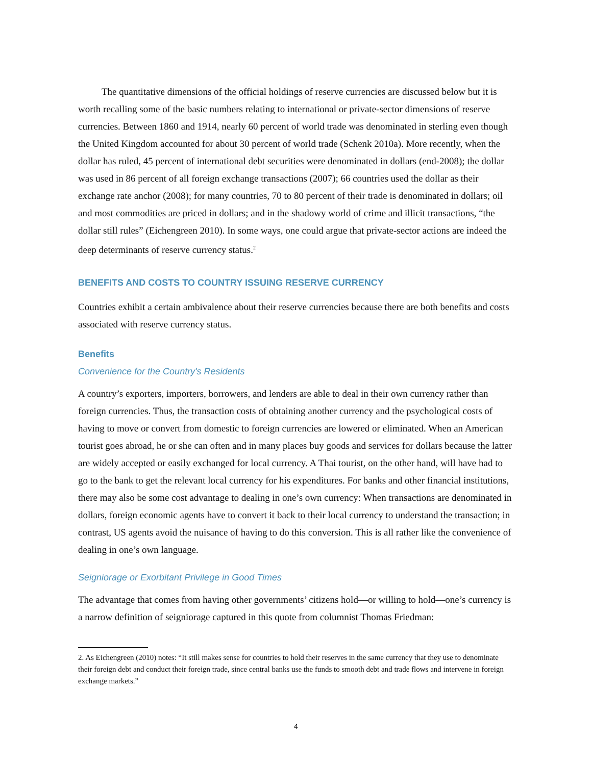The quantitative dimensions of the official holdings of reserve currencies are discussed below but it is worth recalling some of the basic numbers relating to international or private-sector dimensions of reserve currencies. Between 1860 and 1914, nearly 60 percent of world trade was denominated in sterling even though the United Kingdom accounted for about 30 percent of world trade (Schenk 2010a). More recently, when the dollar has ruled, 45 percent of international debt securities were denominated in dollars (end-2008); the dollar was used in 86 percent of all foreign exchange transactions (2007); 66 countries used the dollar as their exchange rate anchor (2008); for many countries, 70 to 80 percent of their trade is denominated in dollars; oil and most commodities are priced in dollars; and in the shadowy world of crime and illicit transactions, “the dollar still rules” (Eichengreen 2010). In some ways, one could argue that private-sector actions are indeed the deep determinants of reserve currency status.<sup>2</sup>
BENEFITS AND COSTS TO COUNTRY ISSUING RESERVE CURRENCY
Countries exhibit a certain ambivalence about their reserve currencies because there are both benefits and costs associated with reserve currency status.
Benefits
Convenience for the Country's Residents
A country’s exporters, importers, borrowers, and lenders are able to deal in their own currency rather than foreign currencies. Thus, the transaction costs of obtaining another currency and the psychological costs of having to move or convert from domestic to foreign currencies are lowered or eliminated. When an American tourist goes abroad, he or she can often and in many places buy goods and services for dollars because the latter are widely accepted or easily exchanged for local currency. A Thai tourist, on the other hand, will have had to go to the bank to get the relevant local currency for his expenditures. For banks and other financial institutions, there may also be some cost advantage to dealing in one’s own currency: When transactions are denominated in dollars, foreign economic agents have to convert it back to their local currency to understand the transaction; in contrast, US agents avoid the nuisance of having to do this conversion. This is all rather like the convenience of dealing in one’s own language.
Seigniorage or Exorbitant Privilege in Good Times
The advantage that comes from having other governments’ citizens hold—or willing to hold—one’s currency is a narrow definition of seigniorage captured in this quote from columnist Thomas Friedman:
2. As Eichengreen (2010) notes: “It still makes sense for countries to hold their reserves in the same currency that they use to denominate their foreign debt and conduct their foreign trade, since central banks use the funds to smooth debt and trade flows and intervene in foreign exchange markets.”
4